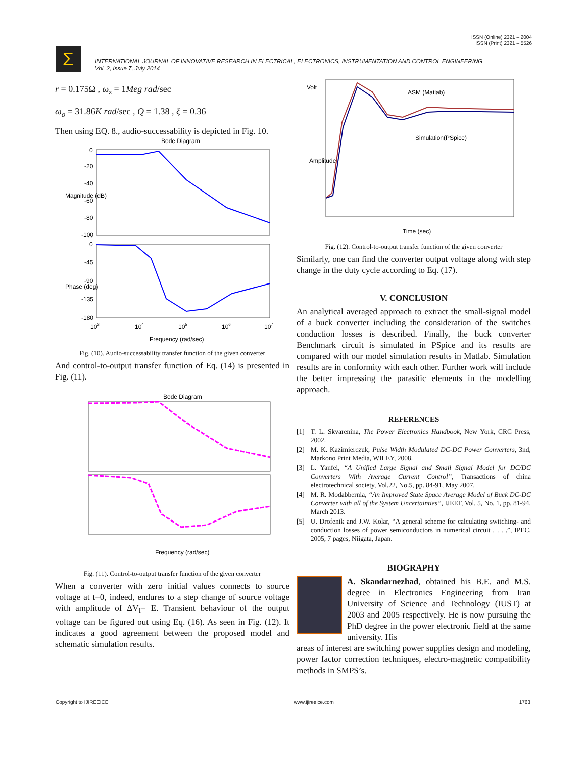ISSN (Online) 2321 – 2004
ISSN (Print) 2321 – 5526
Σ
INTERNATIONAL JOURNAL OF INNOVATIVE RESEARCH IN ELECTRICAL, ELECTRONICS, INSTRUMENTATION AND CONTROL ENGINEERING
Vol. 2, Issue 7, July 2014
r = 0.175Ω , ω<sub>z</sub> = 1Meg rad/sec
ω<sub>o</sub> = 31.86K rad/sec , Q = 1.38 , ξ = 0.36
Then using EQ. 8., audio-successability is depicted in Fig. 10.
Bode Diagram
0
-20
-40
-60
-80
-100
0
-45
-90
-135
-180
103
104
105
106
107
Frequency (rad/sec)
Magnitude (dB)
Phase (deg)
Fig. (10). Audio-successability transfer function of the given converter
And control-to-output transfer function of Eq. (14) is presented in Fig. (11).
Bode Diagram
Frequency (rad/sec)
Fig. (11). Control-to-output transfer function of the given converter
When a converter with zero initial values connects to source voltage at t=0, indeed, endures to a step change of source voltage with amplitude of ΔV<sub>I</sub>= E. Transient behaviour of the output voltage can be figured out using Eq. (16). As seen in Fig. (12). It indicates a good agreement between the proposed model and schematic simulation results.
Volt
ASM (Matlab)
Simulation(PSpice)
Time (sec)
Amplitude
Fig. (12). Control-to-output transfer function of the given converter
Similarly, one can find the converter output voltage along with step change in the duty cycle according to Eq. (17).
V. CONCLUSION
An analytical averaged approach to extract the small-signal model of a buck converter including the consideration of the switches conduction losses is described. Finally, the buck converter Benchmark circuit is simulated in PSpice and its results are compared with our model simulation results in Matlab. Simulation results are in conformity with each other. Further work will include the better impressing the parasitic elements in the modelling approach.
REFERENCES
[1] T. L. Skvarenina, The Power Electronics Handbook, New York, CRC Press, 2002.
[2] M. K. Kazimierczuk, Pulse Width Modulated DC-DC Power Converters, 3nd, Markono Print Media, WILEY, 2008.
[3] L. Yanfei, “A Unified Large Signal and Small Signal Model for DC/DC Converters With Average Current Control”, Transactions of china electrotechnical society, Vol.22, No.5, pp. 84-91, May 2007.
[4] M. R. Modabbernia, “An Improved State Space Average Model of Buck DC-DC Converter with all of the System Uncertainties”, IJEEF, Vol. 5, No. 1, pp. 81-94, March 2013.
[5] U. Drofenik and J.W. Kolar, “A general scheme for calculating switching- and conduction losses of power semiconductors in numerical circuit . . . .”, IPEC, 2005, 7 pages, Niigata, Japan.
BIOGRAPHY
A. Skandarnezhad, obtained his B.E. and M.S. degree in Electronics Engineering from Iran University of Science and Technology (IUST) at 2003 and 2005 respectively. He is now pursuing the PhD degree in the power electronic field at the same university. His
areas of interest are switching power supplies design and modeling, power factor correction techniques, electro-magnetic compatibility methods in SMPS’s.
Copyright to IJIREEICE www.ijireeice.com 1763